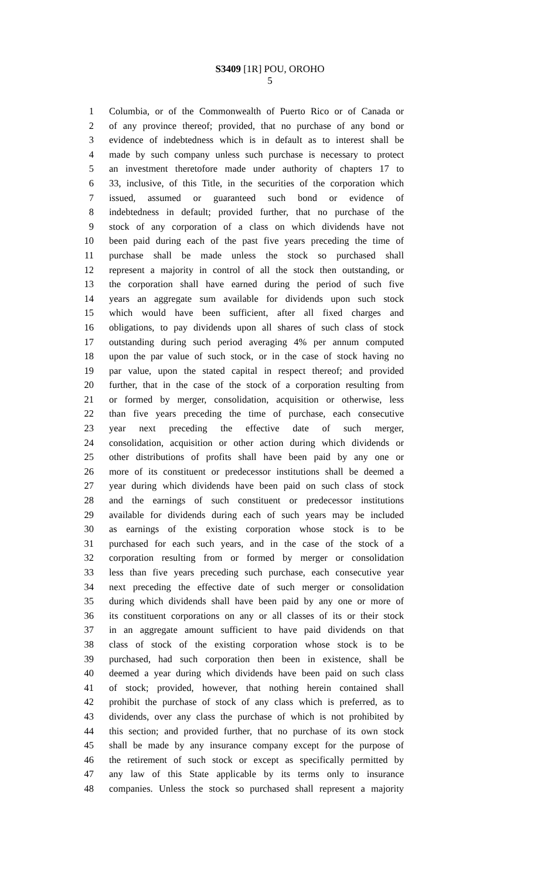S3409 [1R] POU, OROHO
5
1 Columbia, or of the Commonwealth of Puerto Rico or of Canada or
2 of any province thereof; provided, that no purchase of any bond or
3 evidence of indebtedness which is in default as to interest shall be
4 made by such company unless such purchase is necessary to protect
5 an investment theretofore made under authority of chapters 17 to
6 33, inclusive, of this Title, in the securities of the corporation which
7 issued, assumed or guaranteed such bond or evidence of
8 indebtedness in default; provided further, that no purchase of the
9 stock of any corporation of a class on which dividends have not
10 been paid during each of the past five years preceding the time of
11 purchase shall be made unless the stock so purchased shall
12 represent a majority in control of all the stock then outstanding, or
13 the corporation shall have earned during the period of such five
14 years an aggregate sum available for dividends upon such stock
15 which would have been sufficient, after all fixed charges and
16 obligations, to pay dividends upon all shares of such class of stock
17 outstanding during such period averaging 4% per annum computed
18 upon the par value of such stock, or in the case of stock having no
19 par value, upon the stated capital in respect thereof; and provided
20 further, that in the case of the stock of a corporation resulting from
21 or formed by merger, consolidation, acquisition or otherwise, less
22 than five years preceding the time of purchase, each consecutive
23 year next preceding the effective date of such merger,
24 consolidation, acquisition or other action during which dividends or
25 other distributions of profits shall have been paid by any one or
26 more of its constituent or predecessor institutions shall be deemed a
27 year during which dividends have been paid on such class of stock
28 and the earnings of such constituent or predecessor institutions
29 available for dividends during each of such years may be included
30 as earnings of the existing corporation whose stock is to be
31 purchased for each such years, and in the case of the stock of a
32 corporation resulting from or formed by merger or consolidation
33 less than five years preceding such purchase, each consecutive year
34 next preceding the effective date of such merger or consolidation
35 during which dividends shall have been paid by any one or more of
36 its constituent corporations on any or all classes of its or their stock
37 in an aggregate amount sufficient to have paid dividends on that
38 class of stock of the existing corporation whose stock is to be
39 purchased, had such corporation then been in existence, shall be
40 deemed a year during which dividends have been paid on such class
41 of stock; provided, however, that nothing herein contained shall
42 prohibit the purchase of stock of any class which is preferred, as to
43 dividends, over any class the purchase of which is not prohibited by
44 this section; and provided further, that no purchase of its own stock
45 shall be made by any insurance company except for the purpose of
46 the retirement of such stock or except as specifically permitted by
47 any law of this State applicable by its terms only to insurance
48 companies. Unless the stock so purchased shall represent a majority